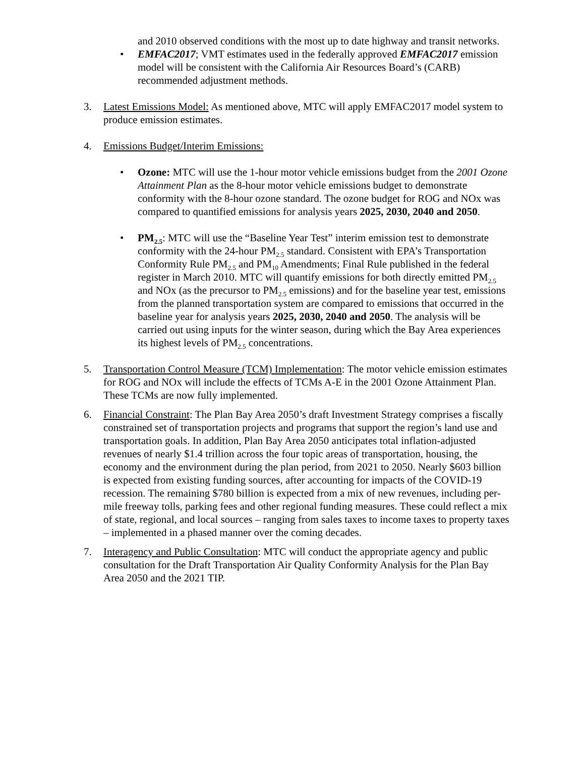and 2010 observed conditions with the most up to date highway and transit networks.
• EMFAC2017; VMT estimates used in the federally approved EMFAC2017 emission model will be consistent with the California Air Resources Board’s (CARB) recommended adjustment methods.
3. Latest Emissions Model: As mentioned above, MTC will apply EMFAC2017 model system to produce emission estimates.
4. Emissions Budget/Interim Emissions:
• Ozone: MTC will use the 1-hour motor vehicle emissions budget from the 2001 Ozone Attainment Plan as the 8-hour motor vehicle emissions budget to demonstrate conformity with the 8-hour ozone standard. The ozone budget for ROG and NOx was compared to quantified emissions for analysis years 2025, 2030, 2040 and 2050.
• PM<sub>2.5</sub>: MTC will use the “Baseline Year Test” interim emission test to demonstrate conformity with the 24-hour PM<sub>2.5</sub> standard. Consistent with EPA’s Transportation Conformity Rule PM<sub>2.5</sub> and PM<sub>10</sub> Amendments; Final Rule published in the federal register in March 2010. MTC will quantify emissions for both directly emitted PM<sub>2.5</sub> and NOx (as the precursor to PM<sub>2.5</sub> emissions) and for the baseline year test, emissions from the planned transportation system are compared to emissions that occurred in the baseline year for analysis years 2025, 2030, 2040 and 2050. The analysis will be carried out using inputs for the winter season, during which the Bay Area experiences its highest levels of PM<sub>2.5</sub> concentrations.
5. Transportation Control Measure (TCM) Implementation: The motor vehicle emission estimates for ROG and NOx will include the effects of TCMs A-E in the 2001 Ozone Attainment Plan. These TCMs are now fully implemented.
6. Financial Constraint: The Plan Bay Area 2050’s draft Investment Strategy comprises a fiscally constrained set of transportation projects and programs that support the region’s land use and transportation goals. In addition, Plan Bay Area 2050 anticipates total inflation-adjusted revenues of nearly $1.4 trillion across the four topic areas of transportation, housing, the economy and the environment during the plan period, from 2021 to 2050. Nearly $603 billion is expected from existing funding sources, after accounting for impacts of the COVID-19 recession. The remaining $780 billion is expected from a mix of new revenues, including per-mile freeway tolls, parking fees and other regional funding measures. These could reflect a mix of state, regional, and local sources – ranging from sales taxes to income taxes to property taxes – implemented in a phased manner over the coming decades.
7. Interagency and Public Consultation: MTC will conduct the appropriate agency and public consultation for the Draft Transportation Air Quality Conformity Analysis for the Plan Bay Area 2050 and the 2021 TIP.